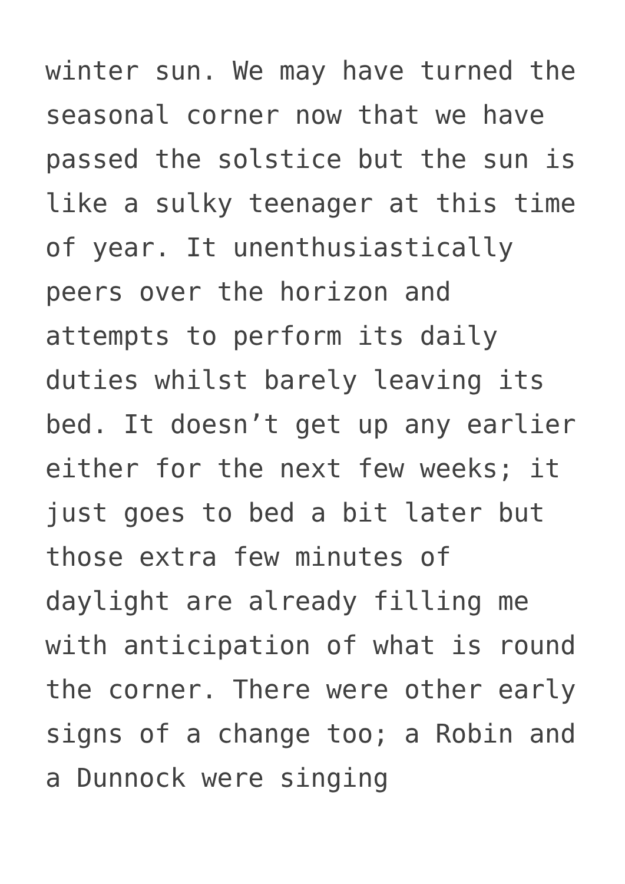winter sun. We may have turned the seasonal corner now that we have passed the solstice but the sun is like a sulky teenager at this time of year. It unenthusiastically peers over the horizon and attempts to perform its daily duties whilst barely leaving its bed. It doesn’t get up any earlier either for the next few weeks; it just goes to bed a bit later but those extra few minutes of daylight are already filling me with anticipation of what is round the corner. There were other early signs of a change too; a Robin and a Dunnock were singing